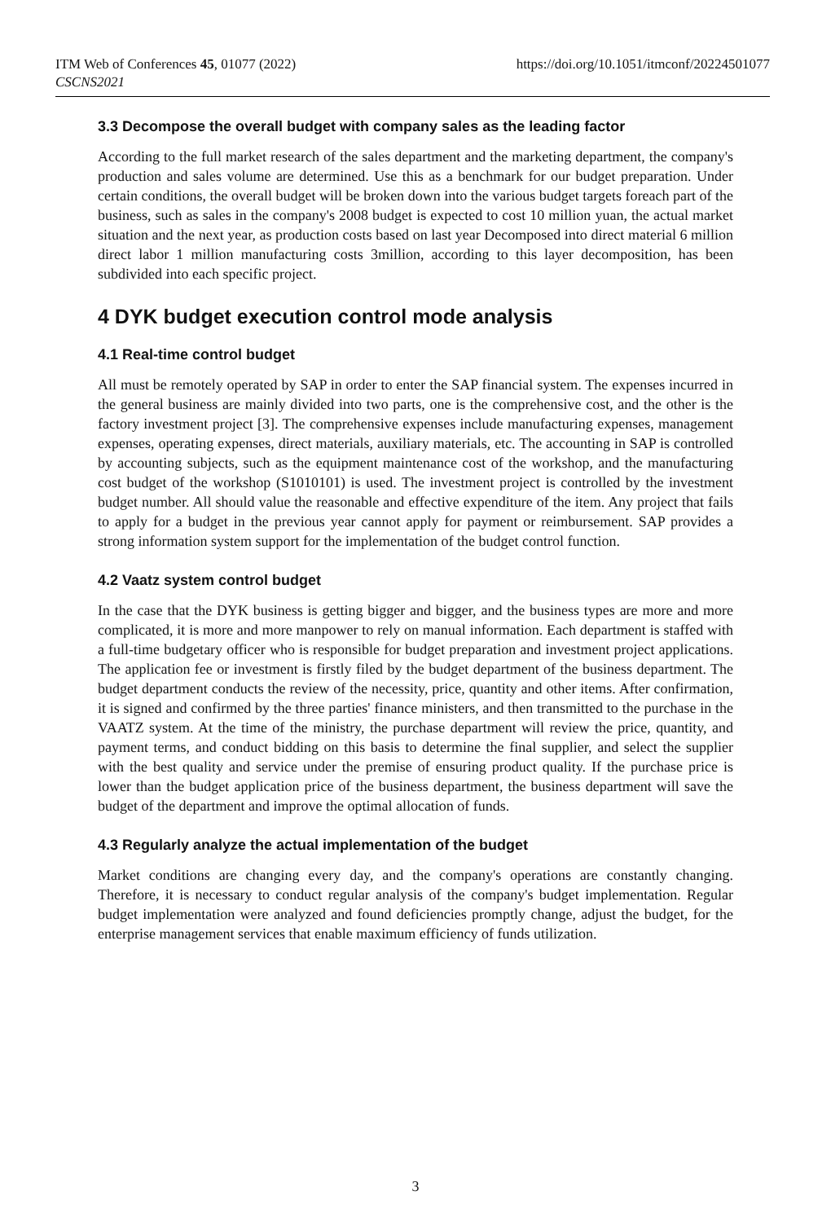https://doi.org/10.1051/itmconf/20224501077 ITM Web of Conferences 45, 01077 (2022)
CSCNS2021
3.3 Decompose the overall budget with company sales as the leading factor
According to the full market research of the sales department and the marketing department, the company's production and sales volume are determined. Use this as a benchmark for our budget preparation. Under certain conditions, the overall budget will be broken down into the various budget targets foreach part of the business, such as sales in the company's 2008 budget is expected to cost 10 million yuan, the actual market situation and the next year, as production costs based on last year Decomposed into direct material 6 million direct labor 1 million manufacturing costs 3million, according to this layer decomposition, has been subdivided into each specific project.
4 DYK budget execution control mode analysis
4.1 Real-time control budget
All must be remotely operated by SAP in order to enter the SAP financial system. The expenses incurred in the general business are mainly divided into two parts, one is the comprehensive cost, and the other is the factory investment project [3]. The comprehensive expenses include manufacturing expenses, management expenses, operating expenses, direct materials, auxiliary materials, etc. The accounting in SAP is controlled by accounting subjects, such as the equipment maintenance cost of the workshop, and the manufacturing cost budget of the workshop (S1010101) is used. The investment project is controlled by the investment budget number. All should value the reasonable and effective expenditure of the item. Any project that fails to apply for a budget in the previous year cannot apply for payment or reimbursement. SAP provides a strong information system support for the implementation of the budget control function.
4.2 Vaatz system control budget
In the case that the DYK business is getting bigger and bigger, and the business types are more and more complicated, it is more and more manpower to rely on manual information. Each department is staffed with a full-time budgetary officer who is responsible for budget preparation and investment project applications. The application fee or investment is firstly filed by the budget department of the business department. The budget department conducts the review of the necessity, price, quantity and other items. After confirmation, it is signed and confirmed by the three parties' finance ministers, and then transmitted to the purchase in the VAATZ system. At the time of the ministry, the purchase department will review the price, quantity, and payment terms, and conduct bidding on this basis to determine the final supplier, and select the supplier with the best quality and service under the premise of ensuring product quality. If the purchase price is lower than the budget application price of the business department, the business department will save the budget of the department and improve the optimal allocation of funds.
4.3 Regularly analyze the actual implementation of the budget
Market conditions are changing every day, and the company's operations are constantly changing. Therefore, it is necessary to conduct regular analysis of the company's budget implementation. Regular budget implementation were analyzed and found deficiencies promptly change, adjust the budget, for the enterprise management services that enable maximum efficiency of funds utilization.
3